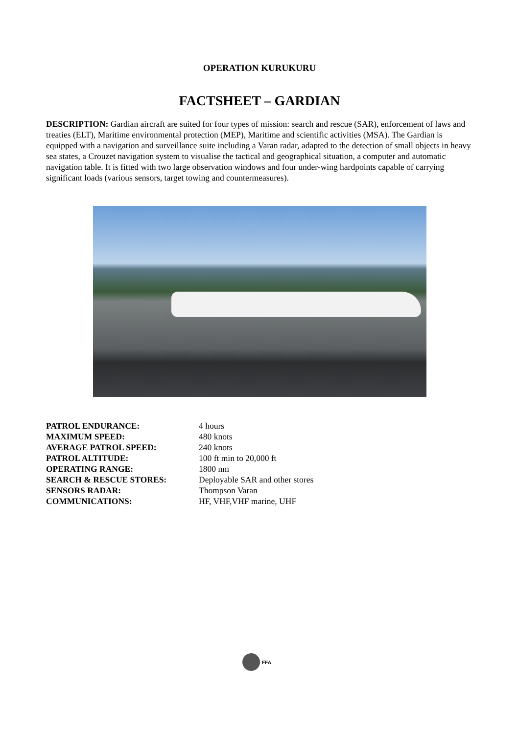OPERATION KURUKURU
FACTSHEET – GARDIAN
DESCRIPTION: Gardian aircraft are suited for four types of mission: search and rescue (SAR), enforcement of laws and treaties (ELT), Maritime environmental protection (MEP), Maritime and scientific activities (MSA). The Gardian is equipped with a navigation and surveillance suite including a Varan radar, adapted to the detection of small objects in heavy sea states, a Crouzet navigation system to visualise the tactical and geographical situation, a computer and automatic navigation table. It is fitted with two large observation windows and four under-wing hardpoints capable of carrying significant loads (various sensors, target towing and countermeasures).
| PATROL ENDURANCE: | 4 hours |
| MAXIMUM SPEED: | 480 knots |
| AVERAGE PATROL SPEED: | 240 knots |
| PATROL ALTITUDE: | 100 ft min to 20,000 ft |
| OPERATING RANGE: | 1800 nm |
| SEARCH & RESCUE STORES: | Deployable SAR and other stores |
| SENSORS RADAR: | Thompson Varan |
| COMMUNICATIONS: | HF, VHF,VHF marine, UHF |
FFA